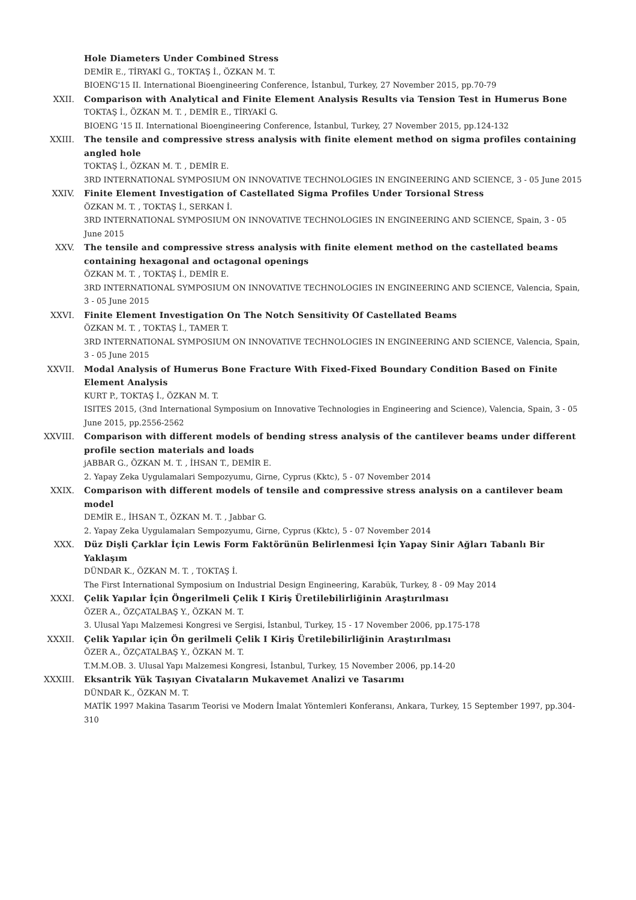Hole Diameters Under Combined Stress
DEMİR E., TİRYAKİ G., TOKTAŞ İ., ÖZKAN M. T.
BIOENG'15 II. International Bioengineering Conference, İstanbul, Turkey, 27 November 2015, pp.70-79
XXII. Comparison with Analytical and Finite Element Analysis Results via Tension Test in Humerus Bone
TOKTAŞ İ., ÖZKAN M. T. , DEMİR E., TİRYAKİ G.
BIOENG '15 II. International Bioengineering Conference, İstanbul, Turkey, 27 November 2015, pp.124-132
XXIII. The tensile and compressive stress analysis with finite element method on sigma profiles containing angled hole
TOKTAŞ İ., ÖZKAN M. T. , DEMİR E.
3RD INTERNATIONAL SYMPOSIUM ON INNOVATIVE TECHNOLOGIES IN ENGINEERING AND SCIENCE, 3 - 05 June 2015
XXIV. Finite Element Investigation of Castellated Sigma Profiles Under Torsional Stress
ÖZKAN M. T. , TOKTAŞ İ., SERKAN İ.
3RD INTERNATIONAL SYMPOSIUM ON INNOVATIVE TECHNOLOGIES IN ENGINEERING AND SCIENCE, Spain, 3 - 05 June 2015
XXV. The tensile and compressive stress analysis with finite element method on the castellated beams containing hexagonal and octagonal openings
ÖZKAN M. T. , TOKTAŞ İ., DEMİR E.
3RD INTERNATIONAL SYMPOSIUM ON INNOVATIVE TECHNOLOGIES IN ENGINEERING AND SCIENCE, Valencia, Spain, 3 - 05 June 2015
XXVI. Finite Element Investigation On The Notch Sensitivity Of Castellated Beams
ÖZKAN M. T. , TOKTAŞ İ., TAMER T.
3RD INTERNATIONAL SYMPOSIUM ON INNOVATIVE TECHNOLOGIES IN ENGINEERING AND SCIENCE, Valencia, Spain, 3 - 05 June 2015
XXVII. Modal Analysis of Humerus Bone Fracture With Fixed-Fixed Boundary Condition Based on Finite Element Analysis
KURT P., TOKTAŞ İ., ÖZKAN M. T.
ISITES 2015, (3nd International Symposium on Innovative Technologies in Engineering and Science), Valencia, Spain, 3 - 05 June 2015, pp.2556-2562
XXVIII. Comparison with different models of bending stress analysis of the cantilever beams under different profile section materials and loads
jABBAR G., ÖZKAN M. T. , İHSAN T., DEMİR E.
2. Yapay Zeka Uygulamalari Sempozyumu, Girne, Cyprus (Kktc), 5 - 07 November 2014
XXIX. Comparison with different models of tensile and compressive stress analysis on a cantilever beam model
DEMİR E., İHSAN T., ÖZKAN M. T. , Jabbar G.
2. Yapay Zeka Uygulamaları Sempozyumu, Girne, Cyprus (Kktc), 5 - 07 November 2014
XXX. Düz Dişli Çarklar İçin Lewis Form Faktörünün Belirlenmesi İçin Yapay Sinir Ağları Tabanlı Bir Yaklaşım
DÜNDAR K., ÖZKAN M. T. , TOKTAŞ İ.
The First International Symposium on Industrial Design Engineering, Karabük, Turkey, 8 - 09 May 2014
XXXI. Çelik Yapılar İçin Öngerilmeli Çelik I Kiriş Üretilebilirliğinin Araştırılması
ÖZER A., ÖZÇATALBAŞ Y., ÖZKAN M. T.
3. Ulusal Yapı Malzemesi Kongresi ve Sergisi, İstanbul, Turkey, 15 - 17 November 2006, pp.175-178
XXXII. Çelik Yapılar için Ön gerilmeli Çelik I Kiriş Üretilebilirliğinin Araştırılması
ÖZER A., ÖZÇATALBAŞ Y., ÖZKAN M. T.
T.M.M.OB. 3. Ulusal Yapı Malzemesi Kongresi, İstanbul, Turkey, 15 November 2006, pp.14-20
XXXIII. Eksantrik Yük Taşıyan Civataların Mukavemet Analizi ve Tasarımı
DÜNDAR K., ÖZKAN M. T.
MATİK 1997 Makina Tasarım Teorisi ve Modern İmalat Yöntemleri Konferansı, Ankara, Turkey, 15 September 1997, pp.304-310